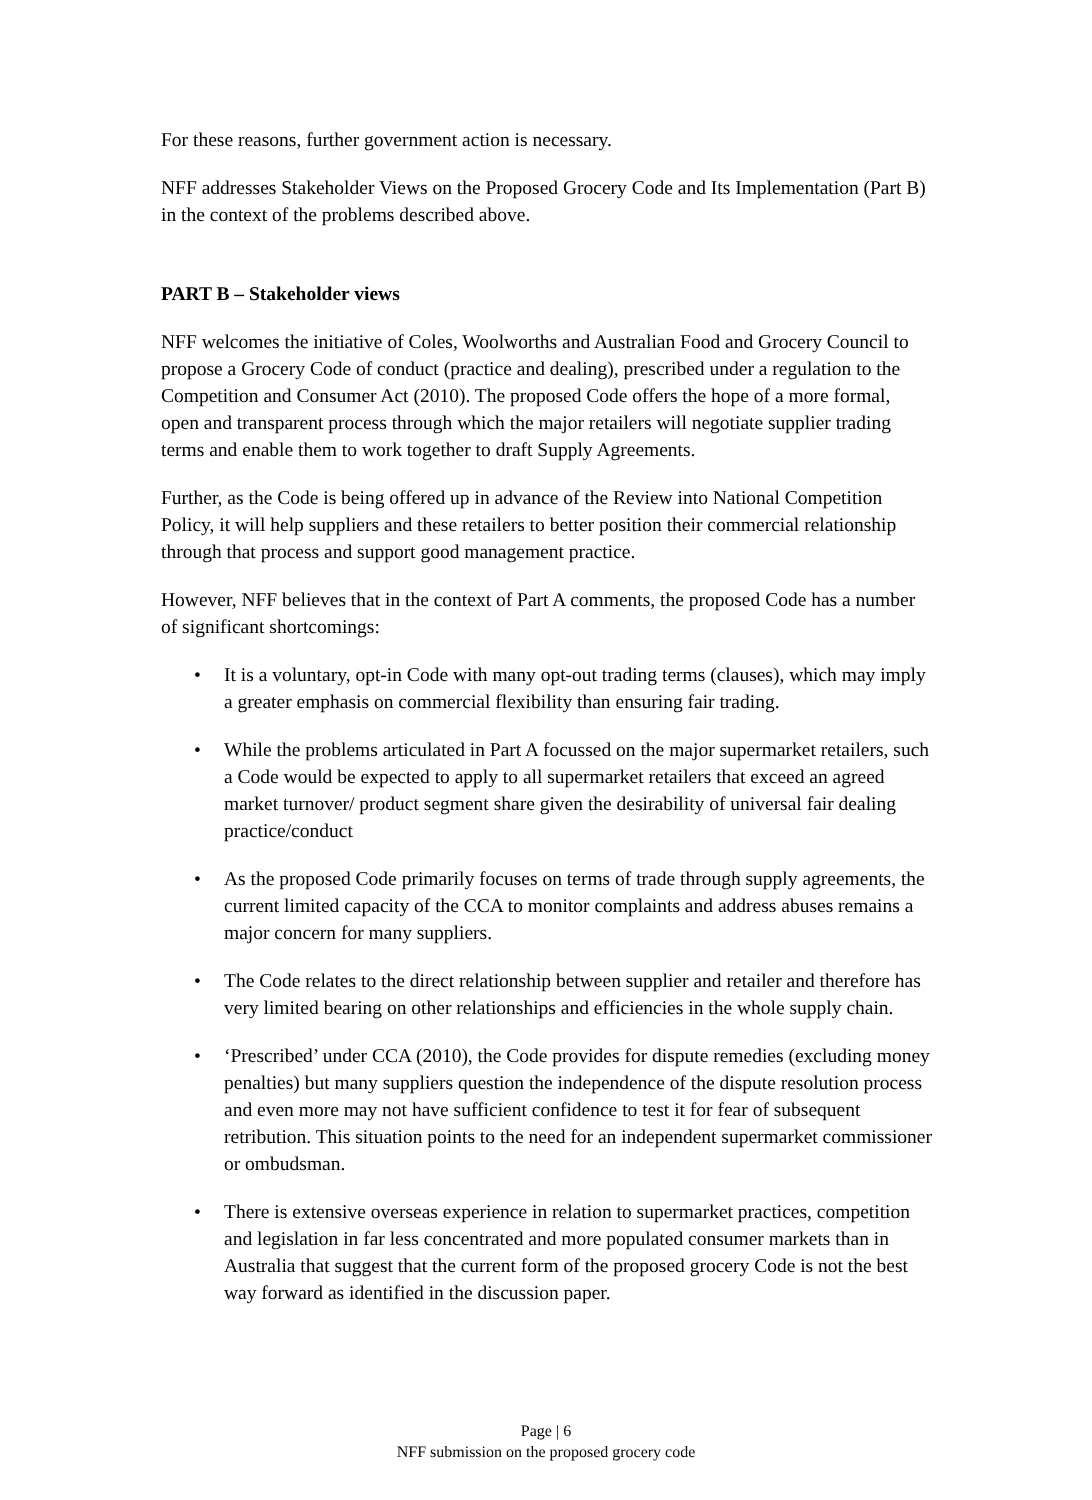For these reasons, further government action is necessary.
NFF addresses Stakeholder Views on the Proposed Grocery Code and Its Implementation (Part B) in the context of the problems described above.
PART B – Stakeholder views
NFF welcomes the initiative of Coles, Woolworths and Australian Food and Grocery Council to propose a Grocery Code of conduct (practice and dealing), prescribed under a regulation to the Competition and Consumer Act (2010). The proposed Code offers the hope of a more formal, open and transparent process through which the major retailers will negotiate supplier trading terms and enable them to work together to draft Supply Agreements.
Further, as the Code is being offered up in advance of the Review into National Competition Policy, it will help suppliers and these retailers to better position their commercial relationship through that process and support good management practice.
However, NFF believes that in the context of Part A comments, the proposed Code has a number of significant shortcomings:
• It is a voluntary, opt-in Code with many opt-out trading terms (clauses), which may imply a greater emphasis on commercial flexibility than ensuring fair trading.
• While the problems articulated in Part A focussed on the major supermarket retailers, such a Code would be expected to apply to all supermarket retailers that exceed an agreed market turnover/ product segment share given the desirability of universal fair dealing practice/conduct
• As the proposed Code primarily focuses on terms of trade through supply agreements, the current limited capacity of the CCA to monitor complaints and address abuses remains a major concern for many suppliers.
• The Code relates to the direct relationship between supplier and retailer and therefore has very limited bearing on other relationships and efficiencies in the whole supply chain.
• ‘Prescribed’ under CCA (2010), the Code provides for dispute remedies (excluding money penalties) but many suppliers question the independence of the dispute resolution process and even more may not have sufficient confidence to test it for fear of subsequent retribution. This situation points to the need for an independent supermarket commissioner or ombudsman.
• There is extensive overseas experience in relation to supermarket practices, competition and legislation in far less concentrated and more populated consumer markets than in Australia that suggest that the current form of the proposed grocery Code is not the best way forward as identified in the discussion paper.
Page | 6
NFF submission on the proposed grocery code